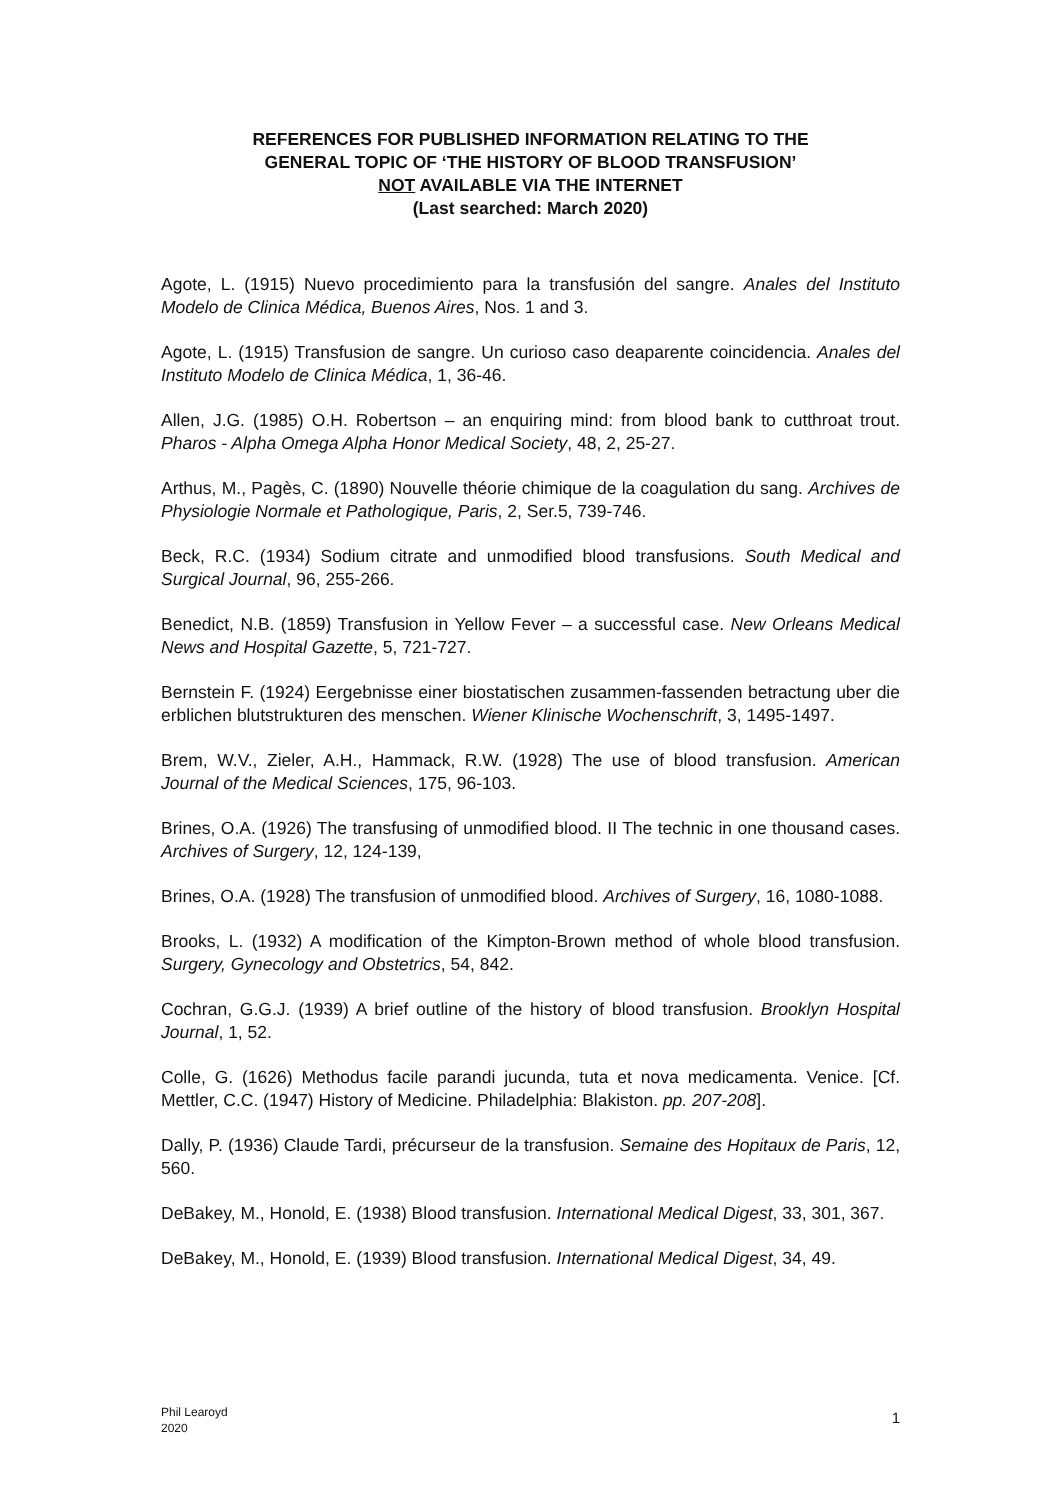REFERENCES FOR PUBLISHED INFORMATION RELATING TO THE
GENERAL TOPIC OF ‘THE HISTORY OF BLOOD TRANSFUSION’
NOT AVAILABLE VIA THE INTERNET
(Last searched: March 2020)
Agote, L. (1915) Nuevo procedimiento para la transfusión del sangre. Anales del Instituto Modelo de Clinica Médica, Buenos Aires, Nos. 1 and 3.
Agote, L. (1915) Transfusion de sangre. Un curioso caso deaparente coincidencia. Anales del Instituto Modelo de Clinica Médica, 1, 36-46.
Allen, J.G. (1985) O.H. Robertson – an enquiring mind: from blood bank to cutthroat trout. Pharos - Alpha Omega Alpha Honor Medical Society, 48, 2, 25-27.
Arthus, M., Pagès, C. (1890) Nouvelle théorie chimique de la coagulation du sang. Archives de Physiologie Normale et Pathologique, Paris, 2, Ser.5, 739-746.
Beck, R.C. (1934) Sodium citrate and unmodified blood transfusions. South Medical and Surgical Journal, 96, 255-266.
Benedict, N.B. (1859) Transfusion in Yellow Fever – a successful case. New Orleans Medical News and Hospital Gazette, 5, 721-727.
Bernstein F. (1924) Eergebnisse einer biostatischen zusammen-fassenden betractung uber die erblichen blutstrukturen des menschen. Wiener Klinische Wochenschrift, 3, 1495-1497.
Brem, W.V., Zieler, A.H., Hammack, R.W. (1928) The use of blood transfusion. American Journal of the Medical Sciences, 175, 96-103.
Brines, O.A. (1926) The transfusing of unmodified blood. II The technic in one thousand cases. Archives of Surgery, 12, 124-139,
Brines, O.A. (1928) The transfusion of unmodified blood. Archives of Surgery, 16, 1080-1088.
Brooks, L. (1932) A modification of the Kimpton-Brown method of whole blood transfusion. Surgery, Gynecology and Obstetrics, 54, 842.
Cochran, G.G.J. (1939) A brief outline of the history of blood transfusion. Brooklyn Hospital Journal, 1, 52.
Colle, G. (1626) Methodus facile parandi jucunda, tuta et nova medicamenta. Venice. [Cf. Mettler, C.C. (1947) History of Medicine. Philadelphia: Blakiston. pp. 207-208].
Dally, P. (1936) Claude Tardi, précurseur de la transfusion. Semaine des Hopitaux de Paris, 12, 560.
DeBakey, M., Honold, E. (1938) Blood transfusion. International Medical Digest, 33, 301, 367.
DeBakey, M., Honold, E. (1939) Blood transfusion. International Medical Digest, 34, 49.
Phil Learoyd
2020
1